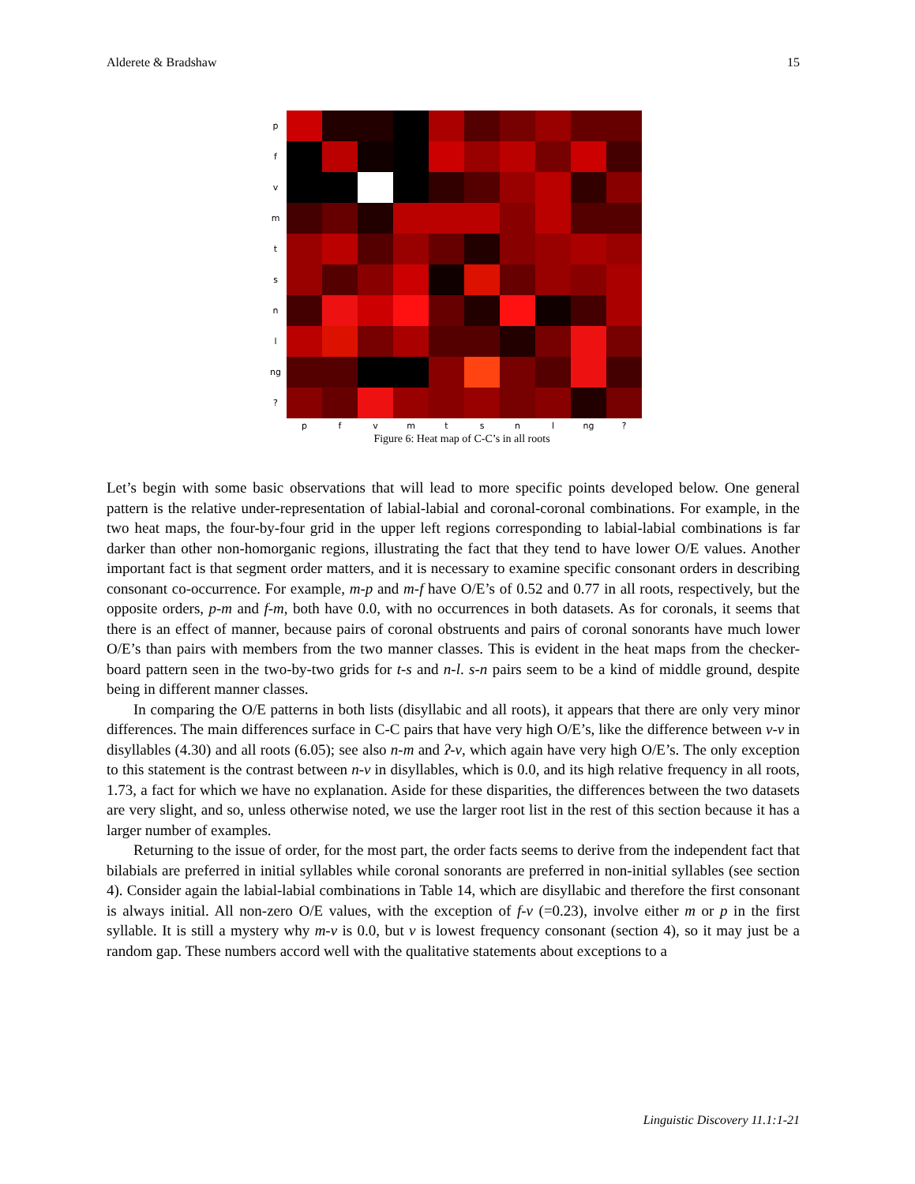Alderete & Bradshaw 15
p f v m t s n l ng ?
pfvmtsnl ng?
Figure 6: Heat map of C-C’s in all roots
Let’s begin with some basic observations that will lead to more specific points developed below. One general pattern is the relative under-representation of labial-labial and coronal-coronal combinations. For example, in the two heat maps, the four-by-four grid in the upper left regions corresponding to labial-labial combinations is far darker than other non-homorganic regions, illustrating the fact that they tend to have lower O/E values. Another important fact is that segment order matters, and it is necessary to examine specific consonant orders in describing consonant co-occurrence. For example, m-p and m-f have O/E’s of 0.52 and 0.77 in all roots, respectively, but the opposite orders, p-m and f-m, both have 0.0, with no occurrences in both datasets. As for coronals, it seems that there is an effect of manner, because pairs of coronal obstruents and pairs of coronal sonorants have much lower O/E’s than pairs with members from the two manner classes. This is evident in the heat maps from the checker-board pattern seen in the two-by-two grids for t-s and n-l. s-n pairs seem to be a kind of middle ground, despite being in different manner classes.
In comparing the O/E patterns in both lists (disyllabic and all roots), it appears that there are only very minor differences. The main differences surface in C-C pairs that have very high O/E’s, like the difference between v-v in disyllables (4.30) and all roots (6.05); see also n-m and ʔ-v, which again have very high O/E’s. The only exception to this statement is the contrast between n-v in disyllables, which is 0.0, and its high relative frequency in all roots, 1.73, a fact for which we have no explanation. Aside for these disparities, the differences between the two datasets are very slight, and so, unless otherwise noted, we use the larger root list in the rest of this section because it has a larger number of examples.
Returning to the issue of order, for the most part, the order facts seems to derive from the independent fact that bilabials are preferred in initial syllables while coronal sonorants are preferred in non-initial syllables (see section 4). Consider again the labial-labial combinations in Table 14, which are disyllabic and therefore the first consonant is always initial. All non-zero O/E values, with the exception of f-v (=0.23), involve either m or p in the first syllable. It is still a mystery why m-v is 0.0, but v is lowest frequency consonant (section 4), so it may just be a random gap. These numbers accord well with the qualitative statements about exceptions to a
Linguistic Discovery 11.1:1-21